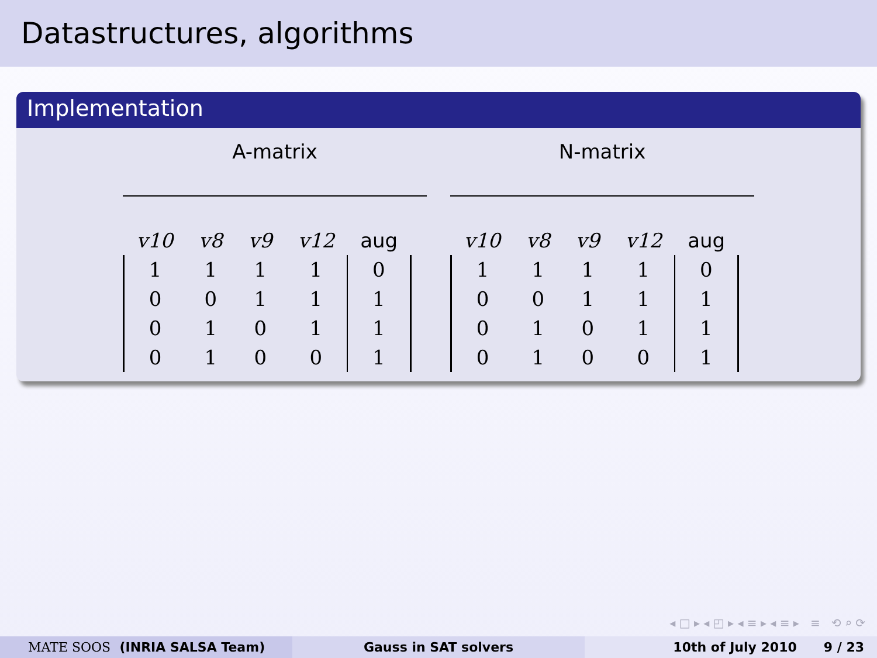Datastructures, algorithms
Implementation
A-matrix
| v10 | v8 | v9 | v12 | aug |
| --- | --- | --- | --- | --- |
| 1 | 1 | 1 | 1 | 0 |
| 0 | 0 | 1 | 1 | 1 |
| 0 | 1 | 0 | 1 | 1 |
| 0 | 1 | 0 | 0 | 1 |
N-matrix
| v10 | v8 | v9 | v12 | aug |
| --- | --- | --- | --- | --- |
| 1 | 1 | 1 | 1 | 0 |
| 0 | 0 | 1 | 1 | 1 |
| 0 | 1 | 0 | 1 | 1 |
| 0 | 1 | 0 | 0 | 1 |
◂ □ ▸ ◂ ◰ ▸ ◂ ≡ ▸ ◂ ≡ ▸ ≡ ⟲ ⌕ ⟳
MATE SOOS (INRIA SALSA Team) Gauss in SAT solvers 10th of July 2010 9 / 23